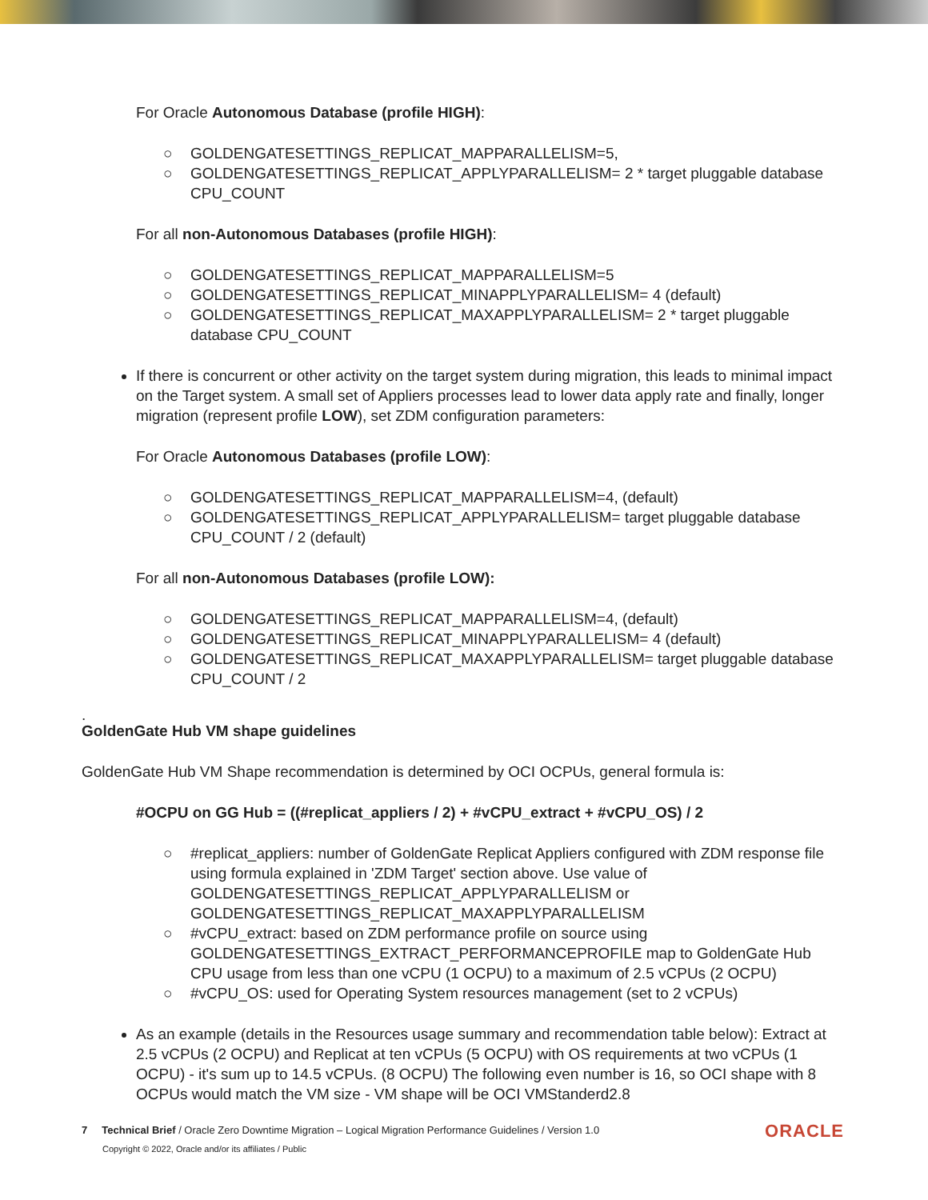For Oracle Autonomous Database (profile HIGH):
○ GOLDENGATESETTINGS_REPLICAT_MAPPARALLELISM=5,
○ GOLDENGATESETTINGS_REPLICAT_APPLYPARALLELISM= 2 * target pluggable database CPU_COUNT
For all non-Autonomous Databases (profile HIGH):
○ GOLDENGATESETTINGS_REPLICAT_MAPPARALLELISM=5
○ GOLDENGATESETTINGS_REPLICAT_MINAPPLYPARALLELISM= 4 (default)
○ GOLDENGATESETTINGS_REPLICAT_MAXAPPLYPARALLELISM= 2 * target pluggable database CPU_COUNT
If there is concurrent or other activity on the target system during migration, this leads to minimal impact on the Target system. A small set of Appliers processes lead to lower data apply rate and finally, longer migration (represent profile LOW), set ZDM configuration parameters:
For Oracle Autonomous Databases (profile LOW):
○ GOLDENGATESETTINGS_REPLICAT_MAPPARALLELISM=4, (default)
○ GOLDENGATESETTINGS_REPLICAT_APPLYPARALLELISM= target pluggable database CPU_COUNT / 2 (default)
For all non-Autonomous Databases (profile LOW):
○ GOLDENGATESETTINGS_REPLICAT_MAPPARALLELISM=4, (default)
○ GOLDENGATESETTINGS_REPLICAT_MINAPPLYPARALLELISM= 4 (default)
○ GOLDENGATESETTINGS_REPLICAT_MAXAPPLYPARALLELISM= target pluggable database CPU_COUNT / 2
.
GoldenGate Hub VM shape guidelines
GoldenGate Hub VM Shape recommendation is determined by OCI OCPUs, general formula is:
#OCPU on GG Hub = ((#replicat_appliers / 2) + #vCPU_extract + #vCPU_OS) / 2
○ #replicat_appliers: number of GoldenGate Replicat Appliers configured with ZDM response file using formula explained in 'ZDM Target' section above. Use value of GOLDENGATESETTINGS_REPLICAT_APPLYPARALLELISM or GOLDENGATESETTINGS_REPLICAT_MAXAPPLYPARALLELISM
○ #vCPU_extract: based on ZDM performance profile on source using GOLDENGATESETTINGS_EXTRACT_PERFORMANCEPROFILE map to GoldenGate Hub CPU usage from less than one vCPU (1 OCPU) to a maximum of 2.5 vCPUs (2 OCPU)
○ #vCPU_OS: used for Operating System resources management (set to 2 vCPUs)
As an example (details in the Resources usage summary and recommendation table below): Extract at 2.5 vCPUs (2 OCPU) and Replicat at ten vCPUs (5 OCPU) with OS requirements at two vCPUs (1 OCPU) - it's sum up to 14.5 vCPUs. (8 OCPU) The following even number is 16, so OCI shape with 8 OCPUs would match the VM size - VM shape will be OCI VMStanderd2.8
7 Technical Brief / Oracle Zero Downtime Migration – Logical Migration Performance Guidelines / Version 1.0
Copyright © 2022, Oracle and/or its affiliates / Public
ORACLE